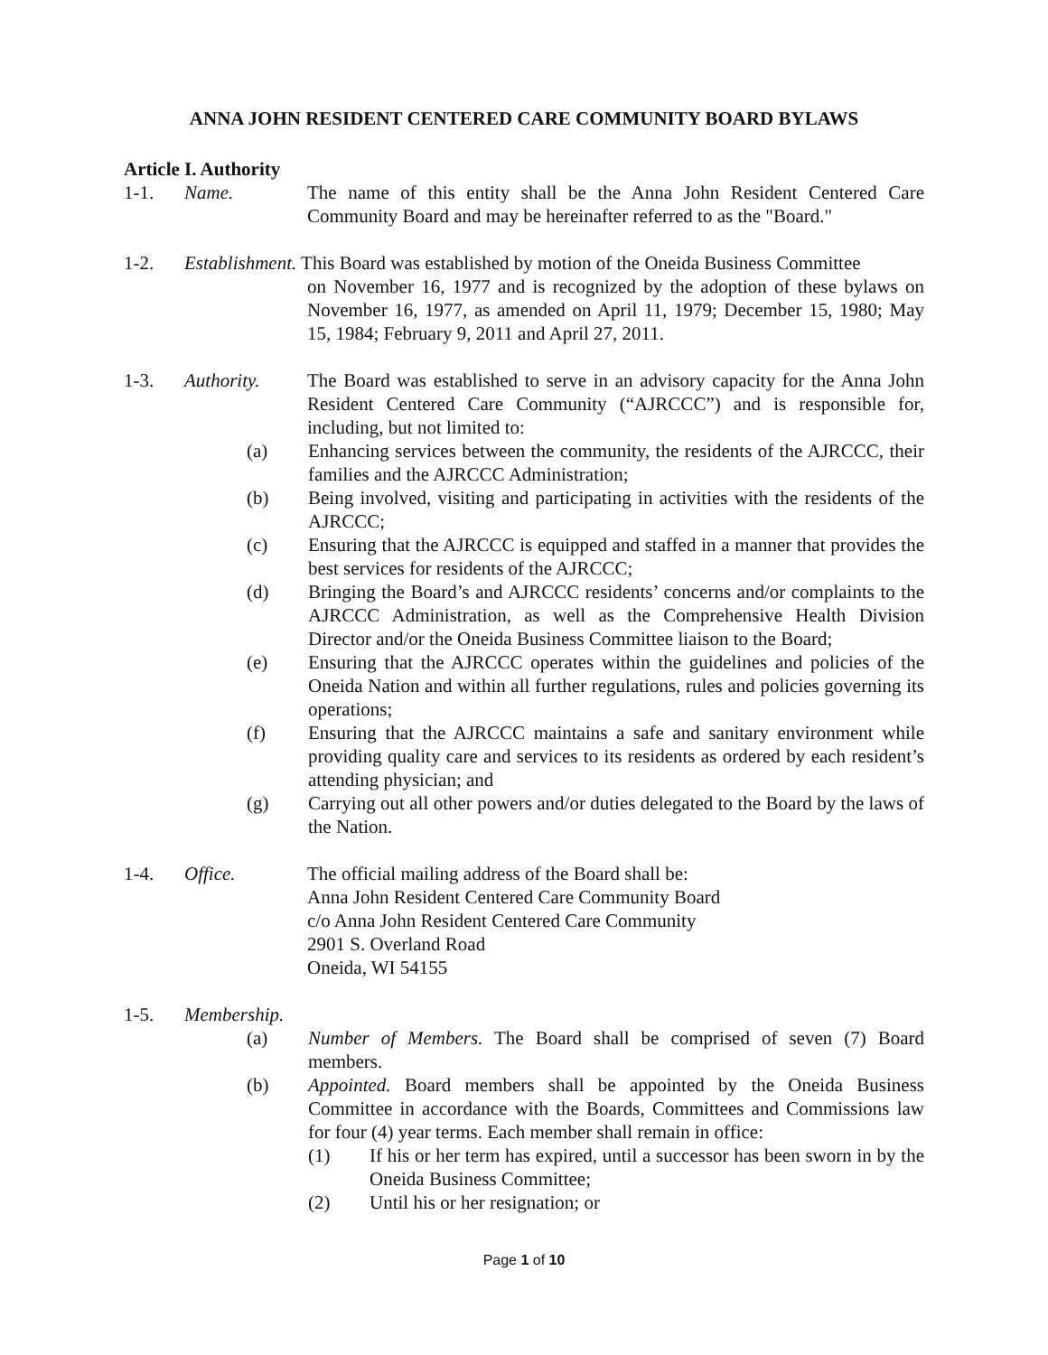ANNA JOHN RESIDENT CENTERED CARE COMMUNITY BOARD BYLAWS
Article I. Authority
1-1. Name. The name of this entity shall be the Anna John Resident Centered Care Community Board and may be hereinafter referred to as the "Board."
1-2. Establishment. This Board was established by motion of the Oneida Business Committee
on November 16, 1977 and is recognized by the adoption of these bylaws on November 16, 1977, as amended on April 11, 1979; December 15, 1980; May 15, 1984; February 9, 2011 and April 27, 2011.
1-3. Authority. The Board was established to serve in an advisory capacity for the Anna John Resident Centered Care Community (“AJRCCC”) and is responsible for, including, but not limited to:
(a) Enhancing services between the community, the residents of the AJRCCC, their families and the AJRCCC Administration;
(b) Being involved, visiting and participating in activities with the residents of the AJRCCC;
(c) Ensuring that the AJRCCC is equipped and staffed in a manner that provides the best services for residents of the AJRCCC;
(d) Bringing the Board’s and AJRCCC residents’ concerns and/or complaints to the AJRCCC Administration, as well as the Comprehensive Health Division Director and/or the Oneida Business Committee liaison to the Board;
(e) Ensuring that the AJRCCC operates within the guidelines and policies of the Oneida Nation and within all further regulations, rules and policies governing its operations;
(f) Ensuring that the AJRCCC maintains a safe and sanitary environment while providing quality care and services to its residents as ordered by each resident’s attending physician; and
(g) Carrying out all other powers and/or duties delegated to the Board by the laws of the Nation.
1-4. Office. The official mailing address of the Board shall be:
Anna John Resident Centered Care Community Board
c/o Anna John Resident Centered Care Community
2901 S. Overland Road
Oneida, WI 54155
1-5. Membership.
(a) Number of Members. The Board shall be comprised of seven (7) Board members.
(b) Appointed. Board members shall be appointed by the Oneida Business Committee in accordance with the Boards, Committees and Commissions law for four (4) year terms. Each member shall remain in office:
(1) If his or her term has expired, until a successor has been sworn in by the Oneida Business Committee;
(2) Until his or her resignation; or
Page 1 of 10